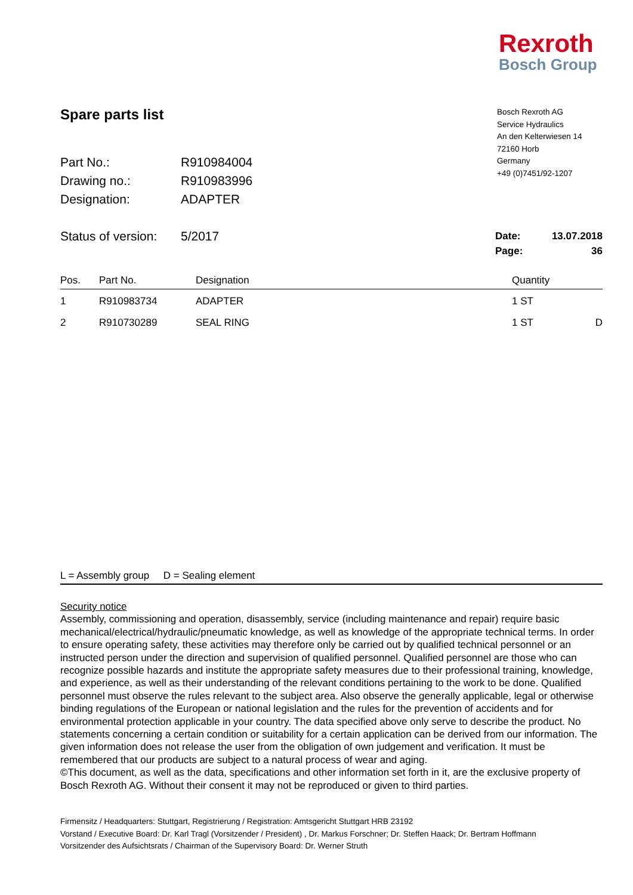Rexroth
Bosch Group
Spare parts list
Bosch Rexroth AG
Service Hydraulics
An den Kelterwiesen 14
72160 Horb
Germany
+49 (0)7451/92-1207
| Part No.: | R910984004 | | |
| Drawing no.: | R910983996 | | |
| Designation: | ADAPTER | | |
| Status of version: | 5/2017 | Date: | 13.07.2018 |
| | | Page: | 36 |
| Pos. | Part No. | Designation | Quantity | |
| --- | --- | --- | --- | --- |
| 1 | R910983734 | ADAPTER | 1 ST | |
| 2 | R910730289 | SEAL RING | 1 ST | D |
L = Assembly group D = Sealing element
Security notice
Assembly, commissioning and operation, disassembly, service (including maintenance and repair) require basic mechanical/electrical/hydraulic/pneumatic knowledge, as well as knowledge of the appropriate technical terms. In order to ensure operating safety, these activities may therefore only be carried out by qualified technical personnel or an instructed person under the direction and supervision of qualified personnel. Qualified personnel are those who can recognize possible hazards and institute the appropriate safety measures due to their professional training, knowledge, and experience, as well as their understanding of the relevant conditions pertaining to the work to be done. Qualified personnel must observe the rules relevant to the subject area. Also observe the generally applicable, legal or otherwise binding regulations of the European or national legislation and the rules for the prevention of accidents and for environmental protection applicable in your country. The data specified above only serve to describe the product. No statements concerning a certain condition or suitability for a certain application can be derived from our information. The given information does not release the user from the obligation of own judgement and verification. It must be remembered that our products are subject to a natural process of wear and aging.
©This document, as well as the data, specifications and other information set forth in it, are the exclusive property of Bosch Rexroth AG. Without their consent it may not be reproduced or given to third parties.
Firmensitz / Headquarters: Stuttgart, Registrierung / Registration: Amtsgericht Stuttgart HRB 23192
Vorstand / Executive Board: Dr. Karl Tragl (Vorsitzender / President) , Dr. Markus Forschner; Dr. Steffen Haack; Dr. Bertram Hoffmann
Vorsitzender des Aufsichtsrats / Chairman of the Supervisory Board: Dr. Werner Struth